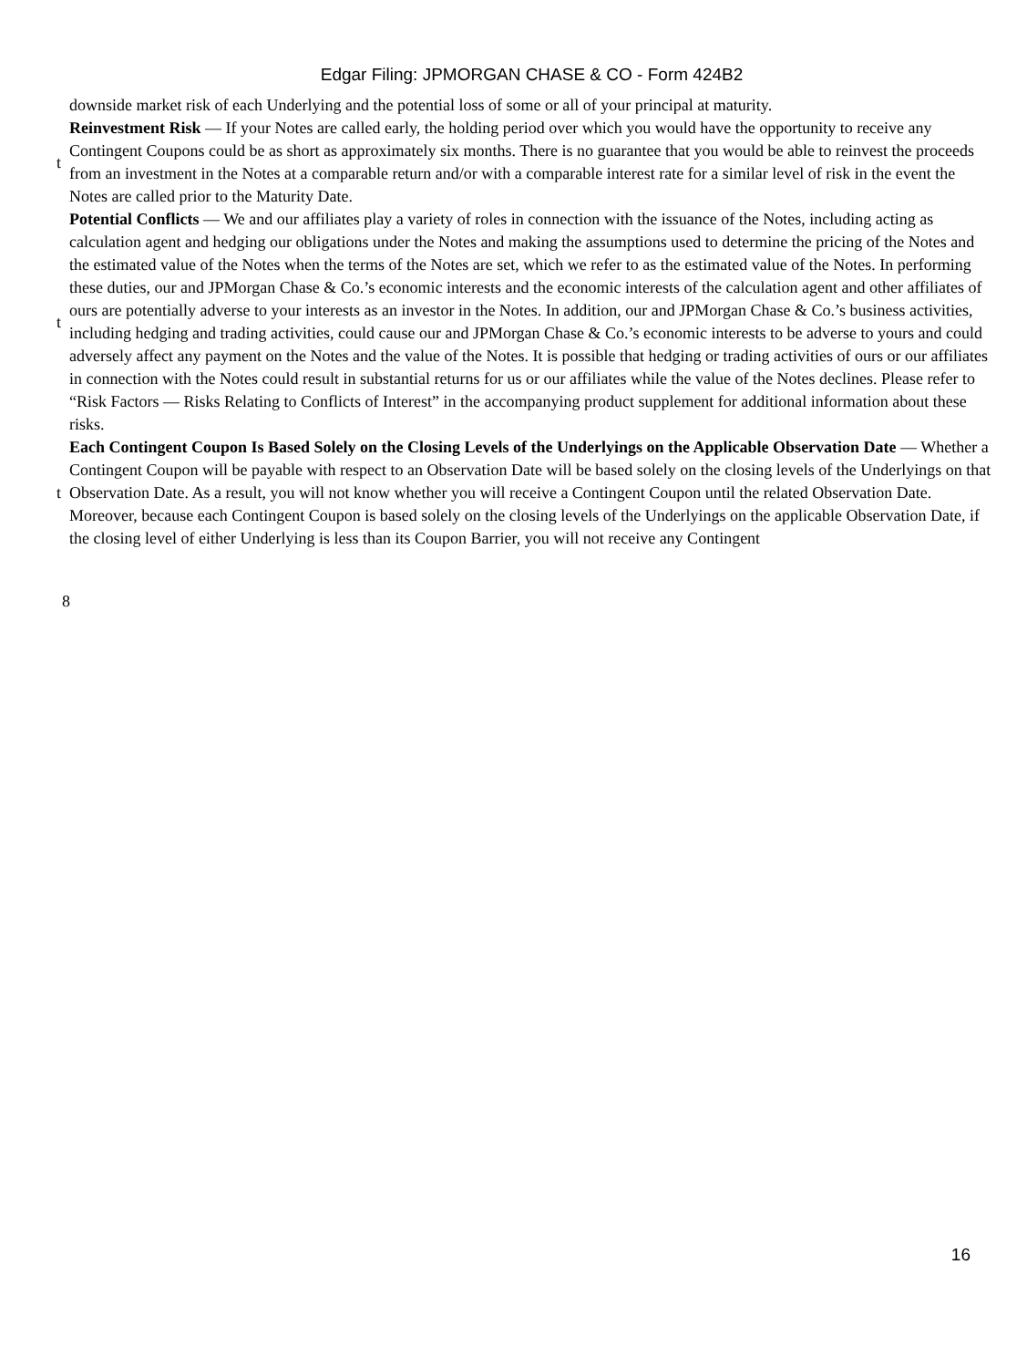Edgar Filing: JPMORGAN CHASE & CO - Form 424B2
downside market risk of each Underlying and the potential loss of some or all of your principal at maturity.
t Reinvestment Risk — If your Notes are called early, the holding period over which you would have the opportunity to receive any Contingent Coupons could be as short as approximately six months. There is no guarantee that you would be able to reinvest the proceeds from an investment in the Notes at a comparable return and/or with a comparable interest rate for a similar level of risk in the event the Notes are called prior to the Maturity Date.
t Potential Conflicts — We and our affiliates play a variety of roles in connection with the issuance of the Notes, including acting as calculation agent and hedging our obligations under the Notes and making the assumptions used to determine the pricing of the Notes and the estimated value of the Notes when the terms of the Notes are set, which we refer to as the estimated value of the Notes. In performing these duties, our and JPMorgan Chase & Co.’s economic interests and the economic interests of the calculation agent and other affiliates of ours are potentially adverse to your interests as an investor in the Notes. In addition, our and JPMorgan Chase & Co.’s business activities, including hedging and trading activities, could cause our and JPMorgan Chase & Co.’s economic interests to be adverse to yours and could adversely affect any payment on the Notes and the value of the Notes. It is possible that hedging or trading activities of ours or our affiliates in connection with the Notes could result in substantial returns for us or our affiliates while the value of the Notes declines. Please refer to “Risk Factors — Risks Relating to Conflicts of Interest” in the accompanying product supplement for additional information about these risks.
t Each Contingent Coupon Is Based Solely on the Closing Levels of the Underlyings on the Applicable Observation Date — Whether a Contingent Coupon will be payable with respect to an Observation Date will be based solely on the closing levels of the Underlyings on that Observation Date. As a result, you will not know whether you will receive a Contingent Coupon until the related Observation Date. Moreover, because each Contingent Coupon is based solely on the closing levels of the Underlyings on the applicable Observation Date, if the closing level of either Underlying is less than its Coupon Barrier, you will not receive any Contingent
8
16